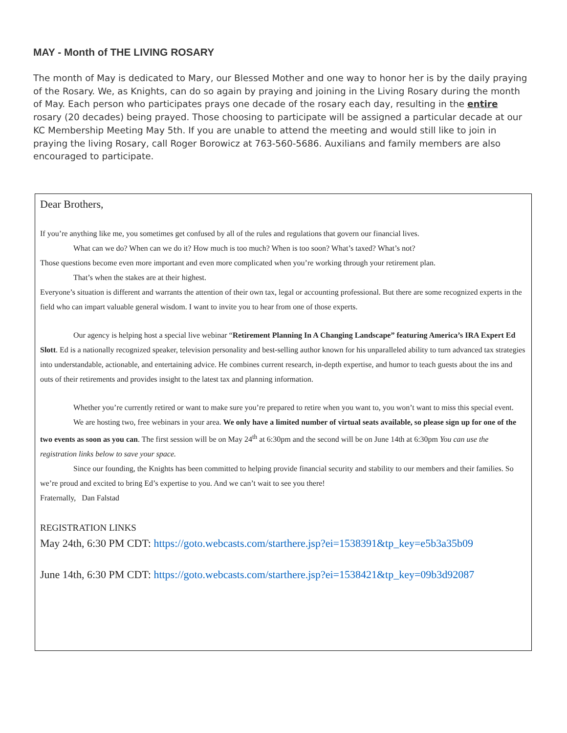MAY - Month of THE LIVING ROSARY
The month of May is dedicated to Mary, our Blessed Mother and one way to honor her is by the daily praying of the Rosary. We, as Knights, can do so again by praying and joining in the Living Rosary during the month of May. Each person who participates prays one decade of the rosary each day, resulting in the entire rosary (20 decades) being prayed. Those choosing to participate will be assigned a particular decade at our KC Membership Meeting May 5th. If you are unable to attend the meeting and would still like to join in praying the living Rosary, call Roger Borowicz at 763-560-5686. Auxilians and family members are also encouraged to participate.
Dear Brothers,
If you’re anything like me, you sometimes get confused by all of the rules and regulations that govern our financial lives.
What can we do? When can we do it? How much is too much? When is too soon? What’s taxed? What’s not?
Those questions become even more important and even more complicated when you’re working through your retirement plan.
That’s when the stakes are at their highest.
Everyone’s situation is different and warrants the attention of their own tax, legal or accounting professional. But there are some recognized experts in the field who can impart valuable general wisdom. I want to invite you to hear from one of those experts.
Our agency is helping host a special live webinar “Retirement Planning In A Changing Landscape” featuring America’s IRA Expert Ed Slott. Ed is a nationally recognized speaker, television personality and best-selling author known for his unparalleled ability to turn advanced tax strategies into understandable, actionable, and entertaining advice. He combines current research, in-depth expertise, and humor to teach guests about the ins and outs of their retirements and provides insight to the latest tax and planning information.
Whether you’re currently retired or want to make sure you’re prepared to retire when you want to, you won’t want to miss this special event.
We are hosting two, free webinars in your area. We only have a limited number of virtual seats available, so please sign up for one of the two events as soon as you can. The first session will be on May 24<sup>th</sup> at 6:30pm and the second will be on June 14th at 6:30pm You can use the registration links below to save your space.
Since our founding, the Knights has been committed to helping provide financial security and stability to our members and their families. So we’re proud and excited to bring Ed’s expertise to you. And we can’t wait to see you there!
Fraternally, Dan Falstad
REGISTRATION LINKS
May 24th, 6:30 PM CDT: https://goto.webcasts.com/starthere.jsp?ei=1538391&tp_key=e5b3a35b09
June 14th, 6:30 PM CDT: https://goto.webcasts.com/starthere.jsp?ei=1538421&tp_key=09b3d92087